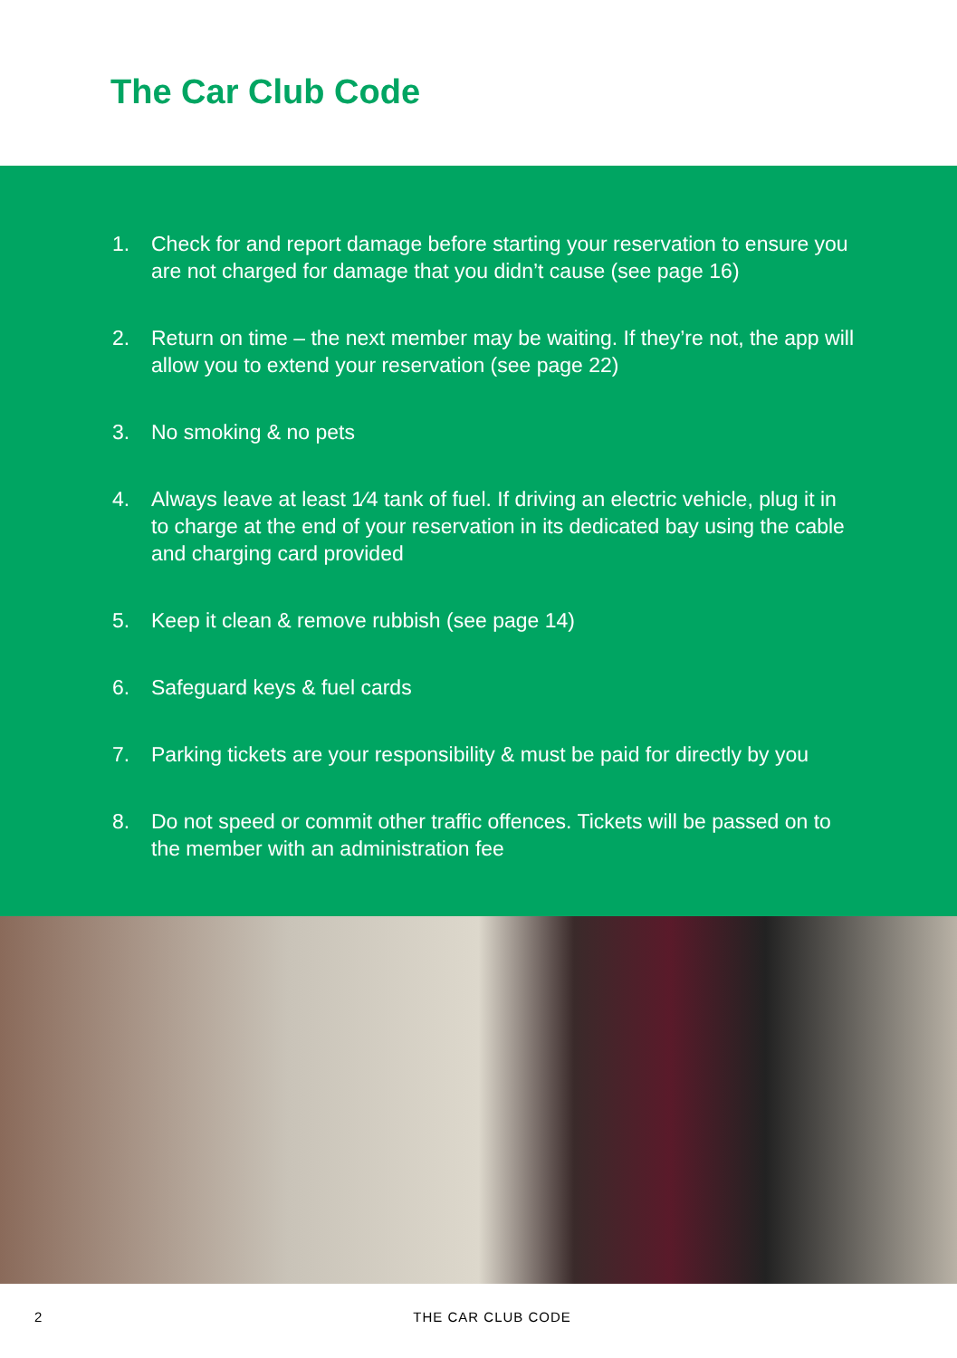The Car Club Code
1. Check for and report damage before starting your reservation to ensure you are not charged for damage that you didn’t cause (see page 16)
2. Return on time – the next member may be waiting. If they’re not, the app will allow you to extend your reservation (see page 22)
3. No smoking & no pets
4. Always leave at least 1⁄4 tank of fuel. If driving an electric vehicle, plug it in to charge at the end of your reservation in its dedicated bay using the cable and charging card provided
5. Keep it clean & remove rubbish (see page 14)
6. Safeguard keys & fuel cards
7. Parking tickets are your responsibility & must be paid for directly by you
8. Do not speed or commit other traffic offences. Tickets will be passed on to the member with an administration fee
2 THE CAR CLUB CODE